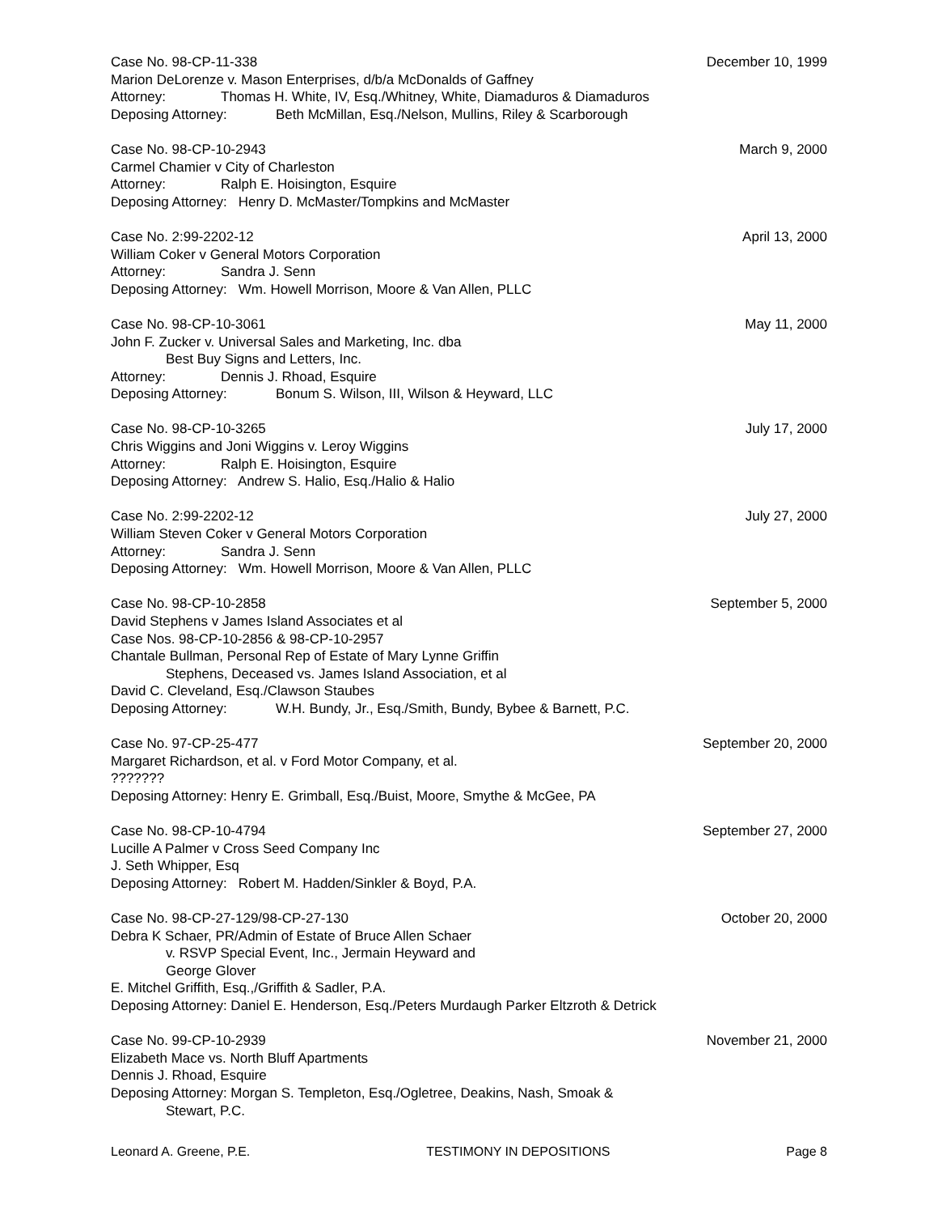Case No. 98-CP-11-338 December 10, 1999
Marion DeLorenze v. Mason Enterprises, d/b/a McDonalds of Gaffney
Attorney: Thomas H. White, IV, Esq./Whitney, White, Diamaduros & Diamaduros
Deposing Attorney: Beth McMillan, Esq./Nelson, Mullins, Riley & Scarborough
Case No. 98-CP-10-2943 March 9, 2000
Carmel Chamier v City of Charleston
Attorney: Ralph E. Hoisington, Esquire
Deposing Attorney: Henry D. McMaster/Tompkins and McMaster
Case No. 2:99-2202-12 April 13, 2000
William Coker v General Motors Corporation
Attorney: Sandra J. Senn
Deposing Attorney: Wm. Howell Morrison, Moore & Van Allen, PLLC
Case No. 98-CP-10-3061 May 11, 2000
John F. Zucker v. Universal Sales and Marketing, Inc. dba
Best Buy Signs and Letters, Inc.
Attorney: Dennis J. Rhoad, Esquire
Deposing Attorney: Bonum S. Wilson, III, Wilson & Heyward, LLC
Case No. 98-CP-10-3265 July 17, 2000
Chris Wiggins and Joni Wiggins v. Leroy Wiggins
Attorney: Ralph E. Hoisington, Esquire
Deposing Attorney: Andrew S. Halio, Esq./Halio & Halio
Case No. 2:99-2202-12 July 27, 2000
William Steven Coker v General Motors Corporation
Attorney: Sandra J. Senn
Deposing Attorney: Wm. Howell Morrison, Moore & Van Allen, PLLC
Case No. 98-CP-10-2858 September 5, 2000
David Stephens v James Island Associates et al
Case Nos. 98-CP-10-2856 & 98-CP-10-2957
Chantale Bullman, Personal Rep of Estate of Mary Lynne Griffin
Stephens, Deceased vs. James Island Association, et al
David C. Cleveland, Esq./Clawson Staubes
Deposing Attorney: W.H. Bundy, Jr., Esq./Smith, Bundy, Bybee & Barnett, P.C.
Case No. 97-CP-25-477 September 20, 2000
Margaret Richardson, et al. v Ford Motor Company, et al.
???????
Deposing Attorney: Henry E. Grimball, Esq./Buist, Moore, Smythe & McGee, PA
Case No. 98-CP-10-4794 September 27, 2000
Lucille A Palmer v Cross Seed Company Inc
J. Seth Whipper, Esq
Deposing Attorney: Robert M. Hadden/Sinkler & Boyd, P.A.
Case No. 98-CP-27-129/98-CP-27-130 October 20, 2000
Debra K Schaer, PR/Admin of Estate of Bruce Allen Schaer
v. RSVP Special Event, Inc., Jermain Heyward and
George Glover
E. Mitchel Griffith, Esq.,/Griffith & Sadler, P.A.
Deposing Attorney: Daniel E. Henderson, Esq./Peters Murdaugh Parker Eltzroth & Detrick
Case No. 99-CP-10-2939 November 21, 2000
Elizabeth Mace vs. North Bluff Apartments
Dennis J. Rhoad, Esquire
Deposing Attorney: Morgan S. Templeton, Esq./Ogletree, Deakins, Nash, Smoak &
Stewart, P.C.
Leonard A. Greene, P.E. TESTIMONY IN DEPOSITIONS Page 8